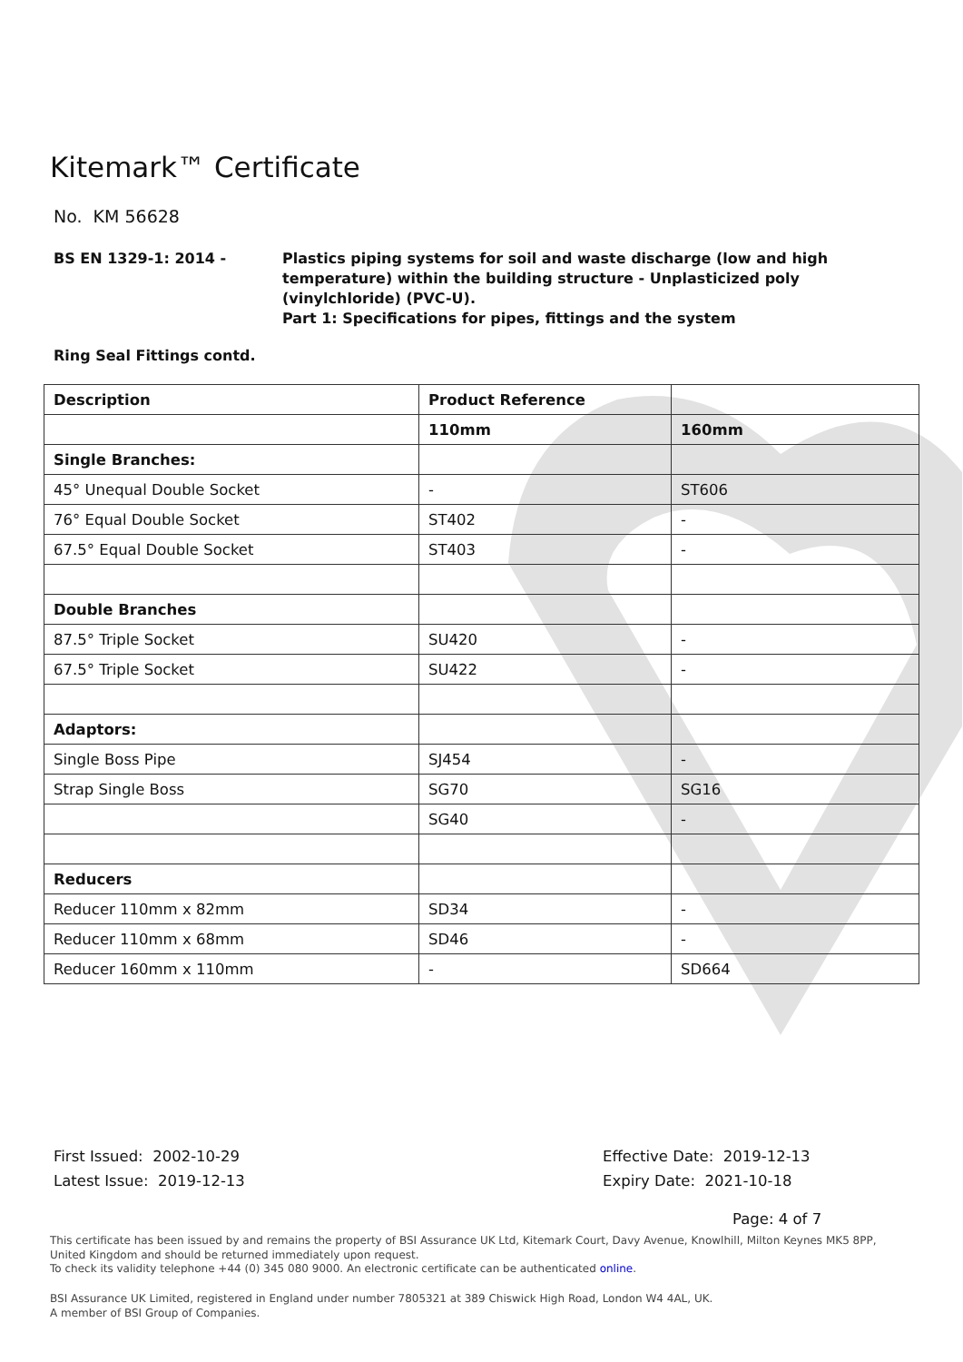Kitemark™ Certificate
No. KM 56628
BS EN 1329-1: 2014 - Plastics piping systems for soil and waste discharge (low and high
temperature) within the building structure - Unplasticized poly
(vinylchloride) (PVC-U).
Part 1: Specifications for pipes, fittings and the system
Ring Seal Fittings contd.
| Description | Product Reference | |
| --- | --- | --- |
| | 110mm | 160mm |
| Single Branches: | | |
| 45° Unequal Double Socket | - | ST606 |
| 76° Equal Double Socket | ST402 | - |
| 67.5° Equal Double Socket | ST403 | - |
| Double Branches | | |
| 87.5° Triple Socket | SU420 | - |
| 67.5° Triple Socket | SU422 | - |
| Adaptors: | | |
| Single Boss Pipe | SJ454 | - |
| Strap Single Boss | SG70 | SG16 |
| | SG40 | - |
| Reducers | | |
| Reducer 110mm x 82mm | SD34 | - |
| Reducer 110mm x 68mm | SD46 | - |
| Reducer 160mm x 110mm | - | SD664 |
First Issued: 2002-10-29
Latest Issue: 2019-12-13
Effective Date: 2019-12-13
Expiry Date: 2021-10-18
Page: 4 of 7
This certificate has been issued by and remains the property of BSI Assurance UK Ltd, Kitemark Court, Davy Avenue, Knowlhill, Milton Keynes MK5 8PP, United Kingdom and should be returned immediately upon request.
To check its validity telephone +44 (0) 345 080 9000. An electronic certificate can be authenticated online.
BSI Assurance UK Limited, registered in England under number 7805321 at 389 Chiswick High Road, London W4 4AL, UK.
A member of BSI Group of Companies.